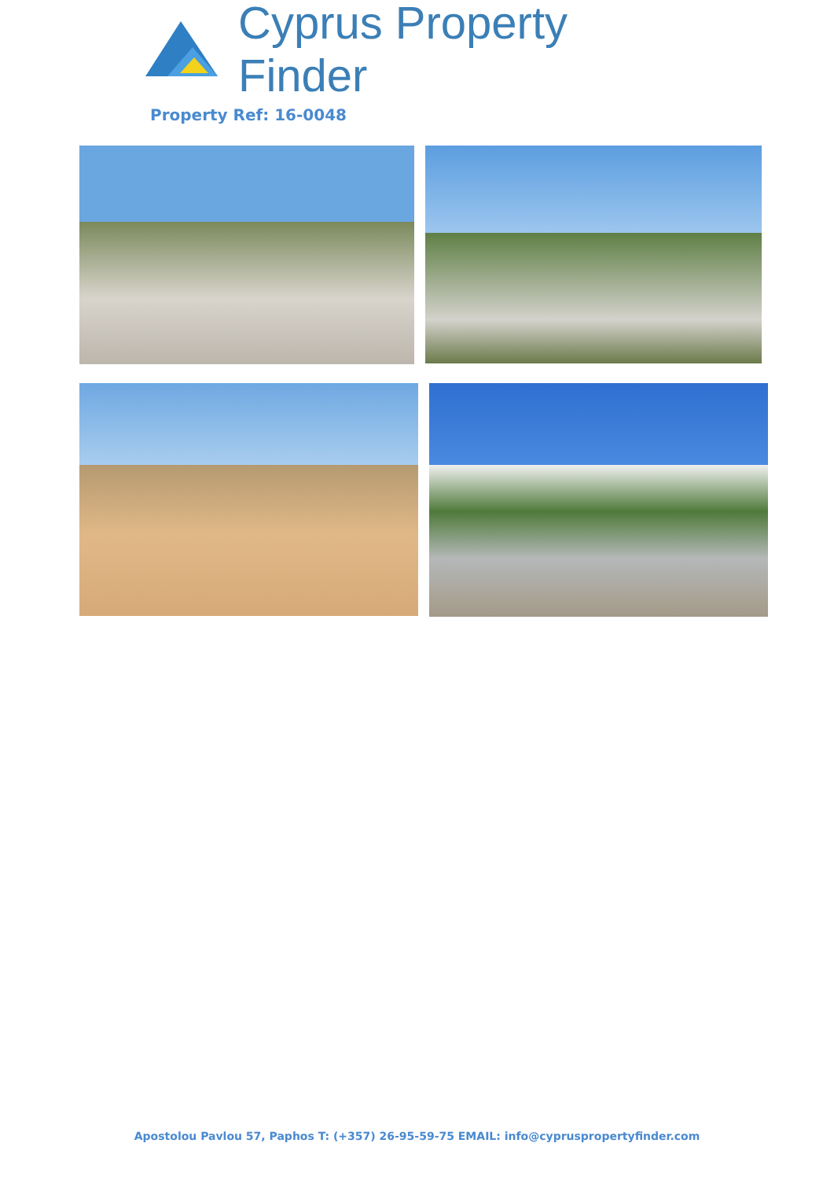Cyprus Property Finder
Property Ref: 16-0048
Apostolou Pavlou 57, Paphos T: (+357) 26-95-59-75 EMAIL: info@cypruspropertyfinder.com